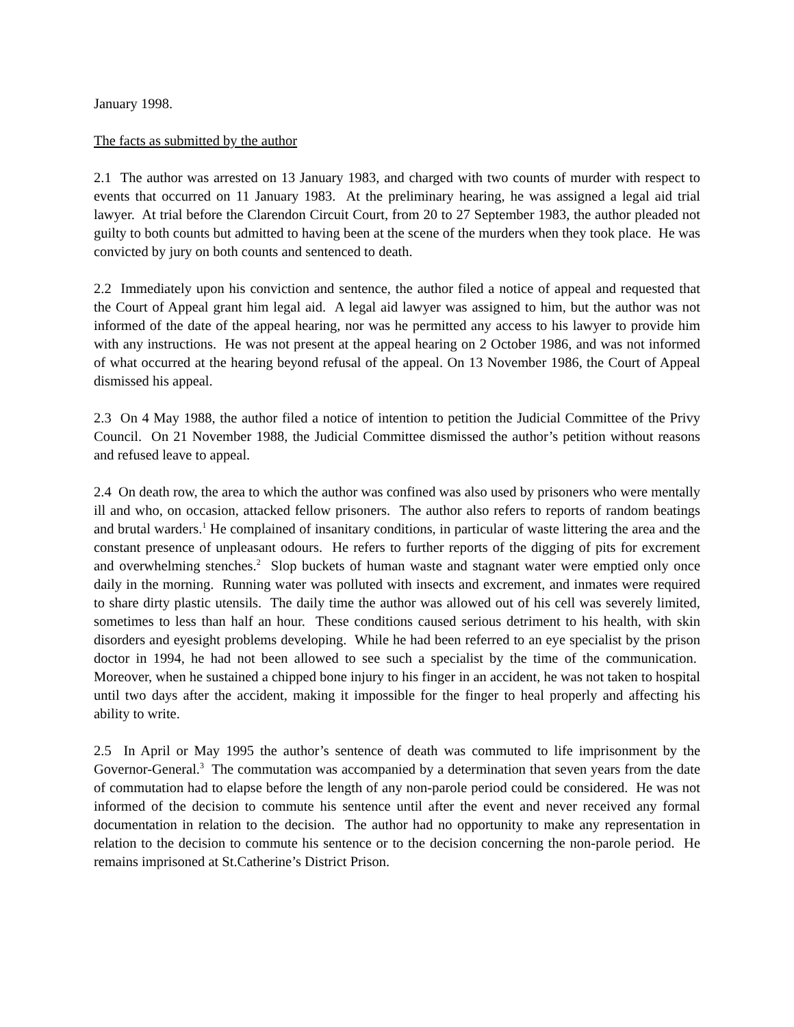January 1998.
The facts as submitted by the author
2.1 The author was arrested on 13 January 1983, and charged with two counts of murder with respect to events that occurred on 11 January 1983. At the preliminary hearing, he was assigned a legal aid trial lawyer. At trial before the Clarendon Circuit Court, from 20 to 27 September 1983, the author pleaded not guilty to both counts but admitted to having been at the scene of the murders when they took place. He was convicted by jury on both counts and sentenced to death.
2.2 Immediately upon his conviction and sentence, the author filed a notice of appeal and requested that the Court of Appeal grant him legal aid. A legal aid lawyer was assigned to him, but the author was not informed of the date of the appeal hearing, nor was he permitted any access to his lawyer to provide him with any instructions. He was not present at the appeal hearing on 2 October 1986, and was not informed of what occurred at the hearing beyond refusal of the appeal. On 13 November 1986, the Court of Appeal dismissed his appeal.
2.3 On 4 May 1988, the author filed a notice of intention to petition the Judicial Committee of the Privy Council. On 21 November 1988, the Judicial Committee dismissed the author’s petition without reasons and refused leave to appeal.
2.4 On death row, the area to which the author was confined was also used by prisoners who were mentally ill and who, on occasion, attacked fellow prisoners. The author also refers to reports of random beatings and brutal warders.<sup>1</sup> He complained of insanitary conditions, in particular of waste littering the area and the constant presence of unpleasant odours. He refers to further reports of the digging of pits for excrement and overwhelming stenches.<sup>2</sup> Slop buckets of human waste and stagnant water were emptied only once daily in the morning. Running water was polluted with insects and excrement, and inmates were required to share dirty plastic utensils. The daily time the author was allowed out of his cell was severely limited, sometimes to less than half an hour. These conditions caused serious detriment to his health, with skin disorders and eyesight problems developing. While he had been referred to an eye specialist by the prison doctor in 1994, he had not been allowed to see such a specialist by the time of the communication. Moreover, when he sustained a chipped bone injury to his finger in an accident, he was not taken to hospital until two days after the accident, making it impossible for the finger to heal properly and affecting his ability to write.
2.5 In April or May 1995 the author’s sentence of death was commuted to life imprisonment by the Governor-General.<sup>3</sup> The commutation was accompanied by a determination that seven years from the date of commutation had to elapse before the length of any non-parole period could be considered. He was not informed of the decision to commute his sentence until after the event and never received any formal documentation in relation to the decision. The author had no opportunity to make any representation in relation to the decision to commute his sentence or to the decision concerning the non-parole period. He remains imprisoned at St.Catherine’s District Prison.